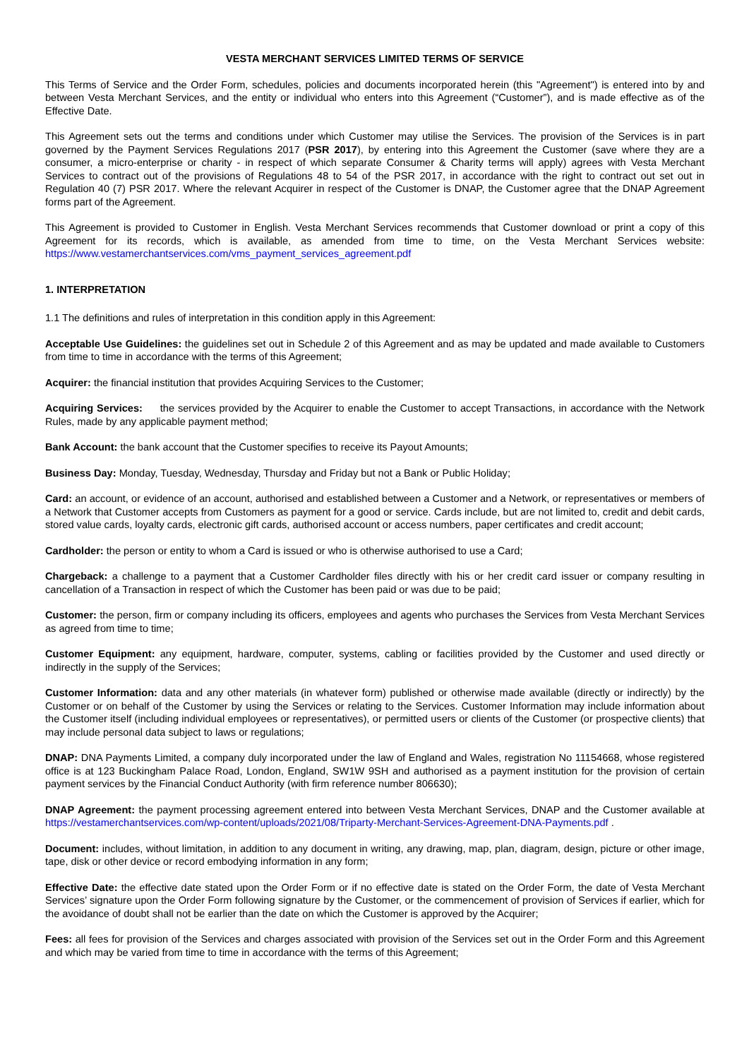VESTA MERCHANT SERVICES LIMITED TERMS OF SERVICE
This Terms of Service and the Order Form, schedules, policies and documents incorporated herein (this "Agreement") is entered into by and between Vesta Merchant Services, and the entity or individual who enters into this Agreement (“Customer”), and is made effective as of the Effective Date.
This Agreement sets out the terms and conditions under which Customer may utilise the Services. The provision of the Services is in part governed by the Payment Services Regulations 2017 (PSR 2017), by entering into this Agreement the Customer (save where they are a consumer, a micro-enterprise or charity - in respect of which separate Consumer & Charity terms will apply) agrees with Vesta Merchant Services to contract out of the provisions of Regulations 48 to 54 of the PSR 2017, in accordance with the right to contract out set out in Regulation 40 (7) PSR 2017. Where the relevant Acquirer in respect of the Customer is DNAP, the Customer agree that the DNAP Agreement forms part of the Agreement.
This Agreement is provided to Customer in English. Vesta Merchant Services recommends that Customer download or print a copy of this Agreement for its records, which is available, as amended from time to time, on the Vesta Merchant Services website: https://www.vestamerchantservices.com/vms_payment_services_agreement.pdf
1. INTERPRETATION
1.1 The definitions and rules of interpretation in this condition apply in this Agreement:
Acceptable Use Guidelines: the guidelines set out in Schedule 2 of this Agreement and as may be updated and made available to Customers from time to time in accordance with the terms of this Agreement;
Acquirer: the financial institution that provides Acquiring Services to the Customer;
Acquiring Services: the services provided by the Acquirer to enable the Customer to accept Transactions, in accordance with the Network Rules, made by any applicable payment method;
Bank Account: the bank account that the Customer specifies to receive its Payout Amounts;
Business Day: Monday, Tuesday, Wednesday, Thursday and Friday but not a Bank or Public Holiday;
Card: an account, or evidence of an account, authorised and established between a Customer and a Network, or representatives or members of a Network that Customer accepts from Customers as payment for a good or service. Cards include, but are not limited to, credit and debit cards, stored value cards, loyalty cards, electronic gift cards, authorised account or access numbers, paper certificates and credit account;
Cardholder: the person or entity to whom a Card is issued or who is otherwise authorised to use a Card;
Chargeback: a challenge to a payment that a Customer Cardholder files directly with his or her credit card issuer or company resulting in cancellation of a Transaction in respect of which the Customer has been paid or was due to be paid;
Customer: the person, firm or company including its officers, employees and agents who purchases the Services from Vesta Merchant Services as agreed from time to time;
Customer Equipment: any equipment, hardware, computer, systems, cabling or facilities provided by the Customer and used directly or indirectly in the supply of the Services;
Customer Information: data and any other materials (in whatever form) published or otherwise made available (directly or indirectly) by the Customer or on behalf of the Customer by using the Services or relating to the Services. Customer Information may include information about the Customer itself (including individual employees or representatives), or permitted users or clients of the Customer (or prospective clients) that may include personal data subject to laws or regulations;
DNAP: DNA Payments Limited, a company duly incorporated under the law of England and Wales, registration No 11154668, whose registered office is at 123 Buckingham Palace Road, London, England, SW1W 9SH and authorised as a payment institution for the provision of certain payment services by the Financial Conduct Authority (with firm reference number 806630);
DNAP Agreement: the payment processing agreement entered into between Vesta Merchant Services, DNAP and the Customer available at https://vestamerchantservices.com/wp-content/uploads/2021/08/Triparty-Merchant-Services-Agreement-DNA-Payments.pdf .
Document: includes, without limitation, in addition to any document in writing, any drawing, map, plan, diagram, design, picture or other image, tape, disk or other device or record embodying information in any form;
Effective Date: the effective date stated upon the Order Form or if no effective date is stated on the Order Form, the date of Vesta Merchant Services’ signature upon the Order Form following signature by the Customer, or the commencement of provision of Services if earlier, which for the avoidance of doubt shall not be earlier than the date on which the Customer is approved by the Acquirer;
Fees: all fees for provision of the Services and charges associated with provision of the Services set out in the Order Form and this Agreement and which may be varied from time to time in accordance with the terms of this Agreement;